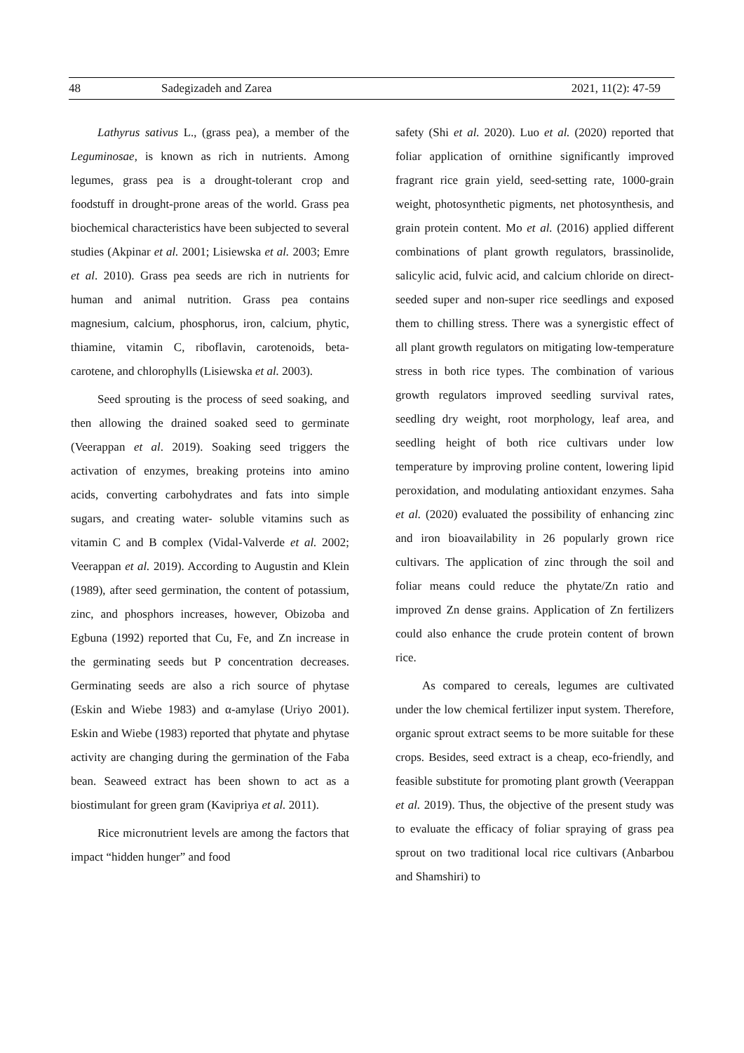48 Sadegizadeh and Zarea 2021, 11(2): 47-59
Lathyrus sativus L., (grass pea), a member of the Leguminosae, is known as rich in nutrients. Among legumes, grass pea is a drought-tolerant crop and foodstuff in drought-prone areas of the world. Grass pea biochemical characteristics have been subjected to several studies (Akpinar et al. 2001; Lisiewska et al. 2003; Emre et al. 2010). Grass pea seeds are rich in nutrients for human and animal nutrition. Grass pea contains magnesium, calcium, phosphorus, iron, calcium, phytic, thiamine, vitamin C, riboflavin, carotenoids, beta-carotene, and chlorophylls (Lisiewska et al. 2003).
Seed sprouting is the process of seed soaking, and then allowing the drained soaked seed to germinate (Veerappan et al. 2019). Soaking seed triggers the activation of enzymes, breaking proteins into amino acids, converting carbohydrates and fats into simple sugars, and creating water- soluble vitamins such as vitamin C and B complex (Vidal-Valverde et al. 2002; Veerappan et al. 2019). According to Augustin and Klein (1989), after seed germination, the content of potassium, zinc, and phosphors increases, however, Obizoba and Egbuna (1992) reported that Cu, Fe, and Zn increase in the germinating seeds but P concentration decreases. Germinating seeds are also a rich source of phytase (Eskin and Wiebe 1983) and α-amylase (Uriyo 2001). Eskin and Wiebe (1983) reported that phytate and phytase activity are changing during the germination of the Faba bean. Seaweed extract has been shown to act as a biostimulant for green gram (Kavipriya et al. 2011).
Rice micronutrient levels are among the factors that impact “hidden hunger” and food
safety (Shi et al. 2020). Luo et al. (2020) reported that foliar application of ornithine significantly improved fragrant rice grain yield, seed-setting rate, 1000-grain weight, photosynthetic pigments, net photosynthesis, and grain protein content. Mo et al. (2016) applied different combinations of plant growth regulators, brassinolide, salicylic acid, fulvic acid, and calcium chloride on direct-seeded super and non-super rice seedlings and exposed them to chilling stress. There was a synergistic effect of all plant growth regulators on mitigating low-temperature stress in both rice types. The combination of various growth regulators improved seedling survival rates, seedling dry weight, root morphology, leaf area, and seedling height of both rice cultivars under low temperature by improving proline content, lowering lipid peroxidation, and modulating antioxidant enzymes. Saha et al. (2020) evaluated the possibility of enhancing zinc and iron bioavailability in 26 popularly grown rice cultivars. The application of zinc through the soil and foliar means could reduce the phytate/Zn ratio and improved Zn dense grains. Application of Zn fertilizers could also enhance the crude protein content of brown rice.
As compared to cereals, legumes are cultivated under the low chemical fertilizer input system. Therefore, organic sprout extract seems to be more suitable for these crops. Besides, seed extract is a cheap, eco-friendly, and feasible substitute for promoting plant growth (Veerappan et al. 2019). Thus, the objective of the present study was to evaluate the efficacy of foliar spraying of grass pea sprout on two traditional local rice cultivars (Anbarbou and Shamshiri) to